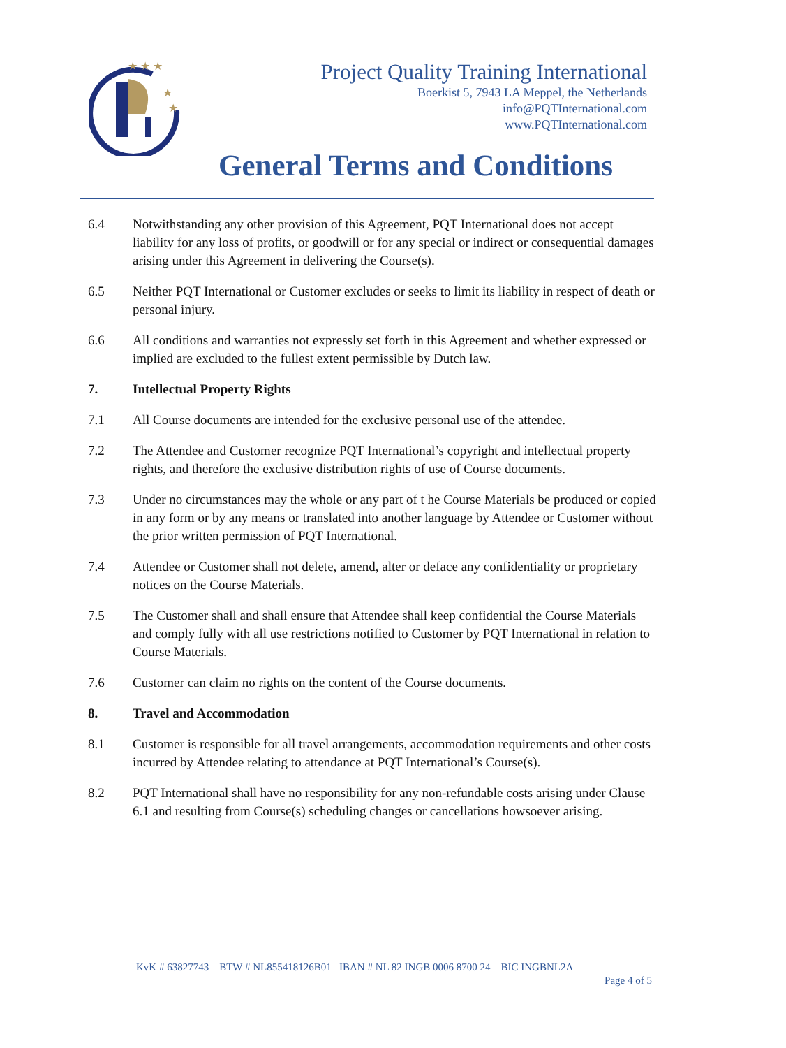★ ★ ★
★
★
Project Quality Training International
Boerkist 5, 7943 LA Meppel, the Netherlands
info@PQTInternational.com
www.PQTInternational.com
General Terms and Conditions
6.4 Notwithstanding any other provision of this Agreement, PQT International does not accept liability for any loss of profits, or goodwill or for any special or indirect or consequential damages arising under this Agreement in delivering the Course(s).
6.5 Neither PQT International or Customer excludes or seeks to limit its liability in respect of death or personal injury.
6.6 All conditions and warranties not expressly set forth in this Agreement and whether expressed or implied are excluded to the fullest extent permissible by Dutch law.
7. Intellectual Property Rights
7.1 All Course documents are intended for the exclusive personal use of the attendee.
7.2 The Attendee and Customer recognize PQT International’s copyright and intellectual property rights, and therefore the exclusive distribution rights of use of Course documents.
7.3 Under no circumstances may the whole or any part of t he Course Materials be produced or copied in any form or by any means or translated into another language by Attendee or Customer without the prior written permission of PQT International.
7.4 Attendee or Customer shall not delete, amend, alter or deface any confidentiality or proprietary notices on the Course Materials.
7.5 The Customer shall and shall ensure that Attendee shall keep confidential the Course Materials and comply fully with all use restrictions notified to Customer by PQT International in relation to Course Materials.
7.6 Customer can claim no rights on the content of the Course documents.
8. Travel and Accommodation
8.1 Customer is responsible for all travel arrangements, accommodation requirements and other costs incurred by Attendee relating to attendance at PQT International’s Course(s).
8.2 PQT International shall have no responsibility for any non-refundable costs arising under Clause 6.1 and resulting from Course(s) scheduling changes or cancellations howsoever arising.
KvK # 63827743 – BTW # NL855418126B01– IBAN # NL 82 INGB 0006 8700 24 – BIC INGBNL2A
Page 4 of 5